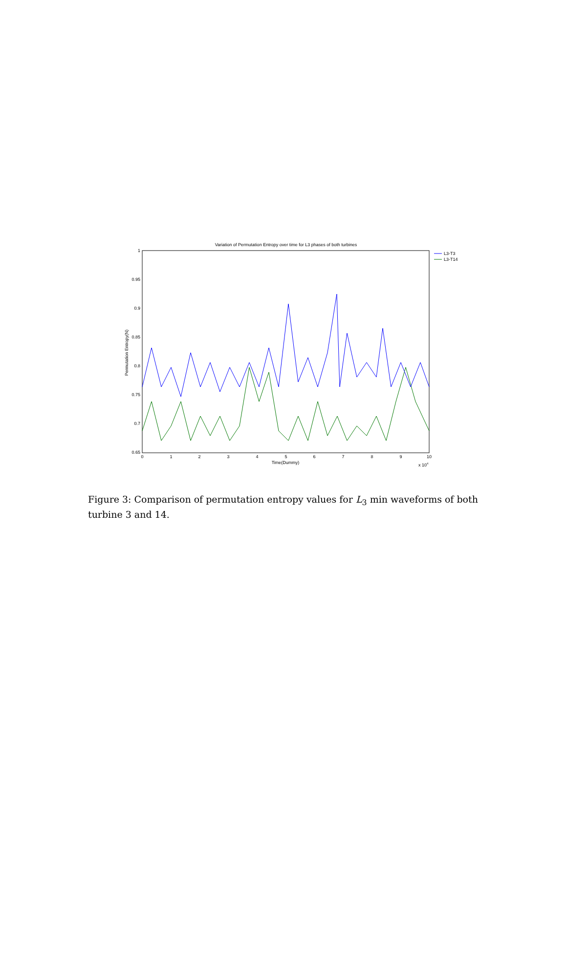Variation of Permutation Entropy over time for L3 phases of both turbines
1
0.95
0.9
0.85
0.8
0.75
0.7
0.65
0
1
2
3
4
5
6
7
8
9
10
Time(Dummy)
x 104
Permutation Entropy(N)
L3-T3
L3-T14
Figure 3: Comparison of permutation entropy values for L<sub>3</sub> min waveforms of both turbine 3 and 14.